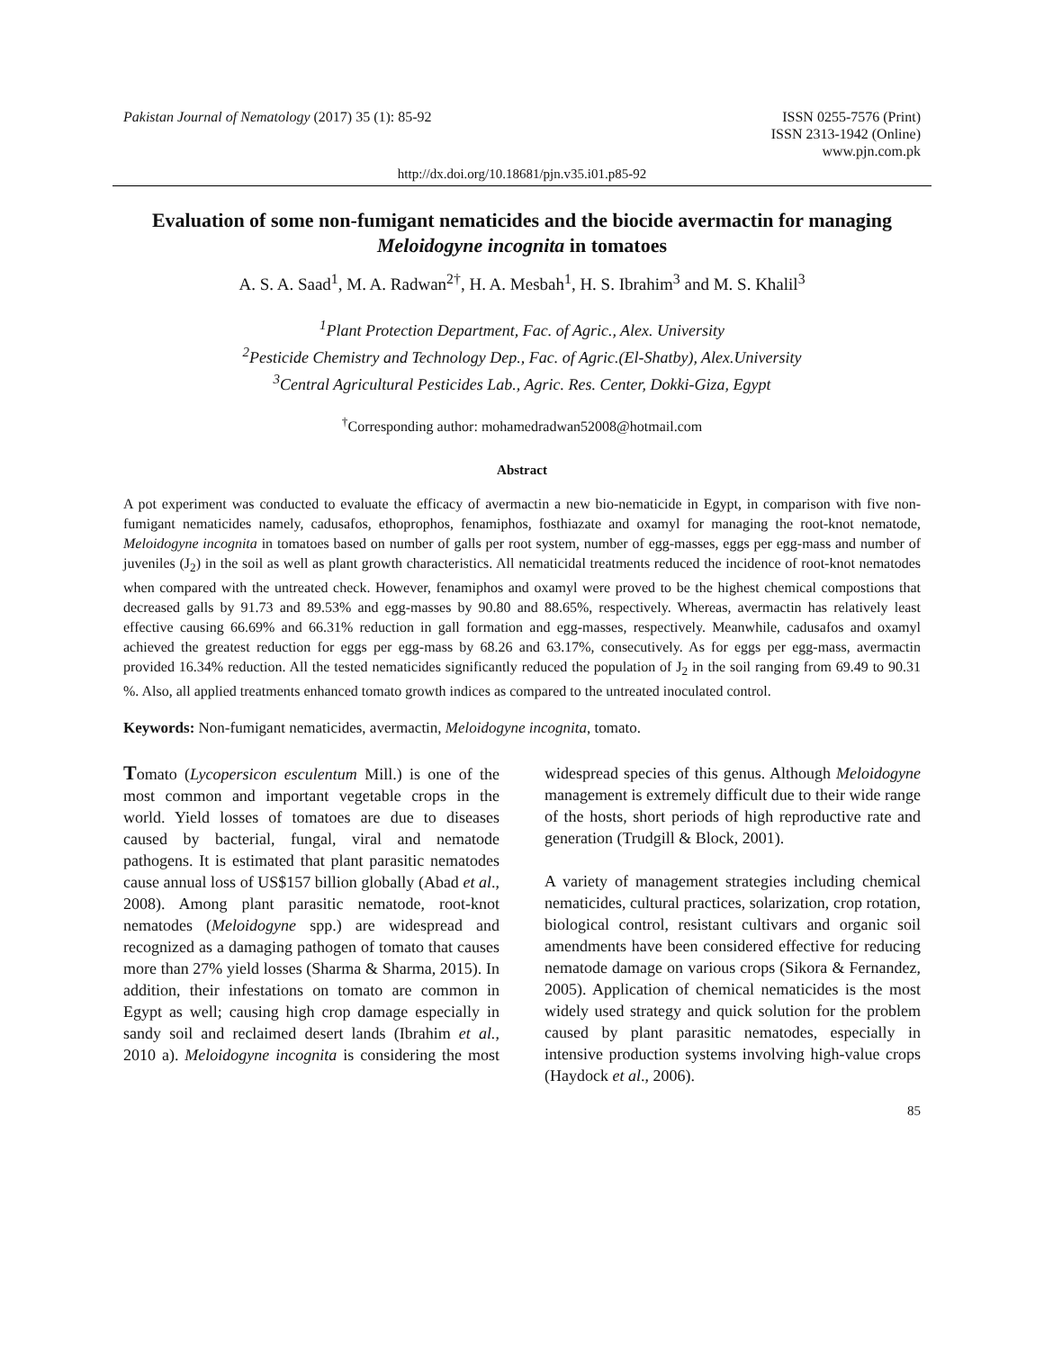Pakistan Journal of Nematology (2017) 35 (1): 85-92
ISSN 0255-7576 (Print)
ISSN 2313-1942 (Online)
www.pjn.com.pk
http://dx.doi.org/10.18681/pjn.v35.i01.p85-92
Evaluation of some non-fumigant nematicides and the biocide avermactin for managing Meloidogyne incognita in tomatoes
A. S. A. Saad<sup>1</sup>, M. A. Radwan<sup>2†</sup>, H. A. Mesbah<sup>1</sup>, H. S. Ibrahim<sup>3</sup> and M. S. Khalil<sup>3</sup>
<sup>1</sup> Plant Protection Department, Fac. of Agric., Alex. University
<sup>2</sup> Pesticide Chemistry and Technology Dep., Fac. of Agric.(El-Shatby), Alex.University
<sup>3</sup> Central Agricultural Pesticides Lab., Agric. Res. Center, Dokki-Giza, Egypt
<sup>†</sup> Corresponding author: mohamedradwan52008@hotmail.com
Abstract
A pot experiment was conducted to evaluate the efficacy of avermactin a new bio-nematicide in Egypt, in comparison with five non-fumigant nematicides namely, cadusafos, ethoprophos, fenamiphos, fosthiazate and oxamyl for managing the root-knot nematode, Meloidogyne incognita in tomatoes based on number of galls per root system, number of egg-masses, eggs per egg-mass and number of juveniles (J<sub>2</sub>) in the soil as well as plant growth characteristics. All nematicidal treatments reduced the incidence of root-knot nematodes when compared with the untreated check. However, fenamiphos and oxamyl were proved to be the highest chemical compostions that decreased galls by 91.73 and 89.53% and egg-masses by 90.80 and 88.65%, respectively. Whereas, avermactin has relatively least effective causing 66.69% and 66.31% reduction in gall formation and egg-masses, respectively. Meanwhile, cadusafos and oxamyl achieved the greatest reduction for eggs per egg-mass by 68.26 and 63.17%, consecutively. As for eggs per egg-mass, avermactin provided 16.34% reduction. All the tested nematicides significantly reduced the population of J<sub>2</sub> in the soil ranging from 69.49 to 90.31 %. Also, all applied treatments enhanced tomato growth indices as compared to the untreated inoculated control.
Keywords: Non-fumigant nematicides, avermactin, Meloidogyne incognita, tomato.
Tomato (Lycopersicon esculentum Mill.) is one of the most common and important vegetable crops in the world. Yield losses of tomatoes are due to diseases caused by bacterial, fungal, viral and nematode pathogens. It is estimated that plant parasitic nematodes cause annual loss of US$157 billion globally (Abad et al., 2008). Among plant parasitic nematode, root-knot nematodes (Meloidogyne spp.) are widespread and recognized as a damaging pathogen of tomato that causes more than 27% yield losses (Sharma & Sharma, 2015). In addition, their infestations on tomato are common in Egypt as well; causing high crop damage especially in sandy soil and reclaimed desert lands (Ibrahim et al., 2010 a). Meloidogyne incognita is considering the most widespread species of this genus. Although Meloidogyne management is extremely difficult due to their wide range of the hosts, short periods of high reproductive rate and generation (Trudgill & Block, 2001).
A variety of management strategies including chemical nematicides, cultural practices, solarization, crop rotation, biological control, resistant cultivars and organic soil amendments have been considered effective for reducing nematode damage on various crops (Sikora & Fernandez, 2005). Application of chemical nematicides is the most widely used strategy and quick solution for the problem caused by plant parasitic nematodes, especially in intensive production systems involving high-value crops (Haydock et al., 2006).
85